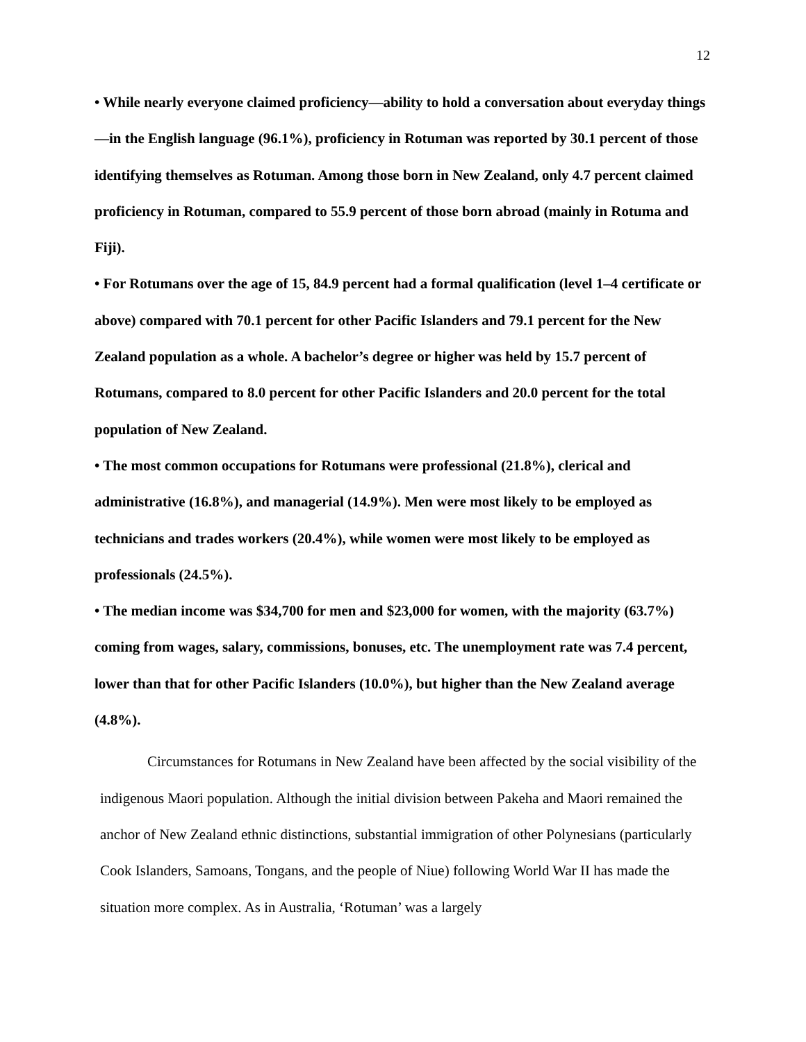12
• While nearly everyone claimed proficiency—ability to hold a conversation about everyday things—in the English language (96.1%), proficiency in Rotuman was reported by 30.1 percent of those identifying themselves as Rotuman. Among those born in New Zealand, only 4.7 percent claimed proficiency in Rotuman, compared to 55.9 percent of those born abroad (mainly in Rotuma and Fiji).
• For Rotumans over the age of 15, 84.9 percent had a formal qualification (level 1–4 certificate or above) compared with 70.1 percent for other Pacific Islanders and 79.1 percent for the New Zealand population as a whole. A bachelor’s degree or higher was held by 15.7 percent of Rotumans, compared to 8.0 percent for other Pacific Islanders and 20.0 percent for the total population of New Zealand.
• The most common occupations for Rotumans were professional (21.8%), clerical and administrative (16.8%), and managerial (14.9%). Men were most likely to be employed as technicians and trades workers (20.4%), while women were most likely to be employed as professionals (24.5%).
• The median income was $34,700 for men and $23,000 for women, with the majority (63.7%) coming from wages, salary, commissions, bonuses, etc. The unemployment rate was 7.4 percent, lower than that for other Pacific Islanders (10.0%), but higher than the New Zealand average (4.8%).
Circumstances for Rotumans in New Zealand have been affected by the social visibility of the indigenous Maori population. Although the initial division between Pakeha and Maori remained the anchor of New Zealand ethnic distinctions, substantial immigration of other Polynesians (particularly Cook Islanders, Samoans, Tongans, and the people of Niue) following World War II has made the situation more complex. As in Australia, ‘Rotuman’ was a largely